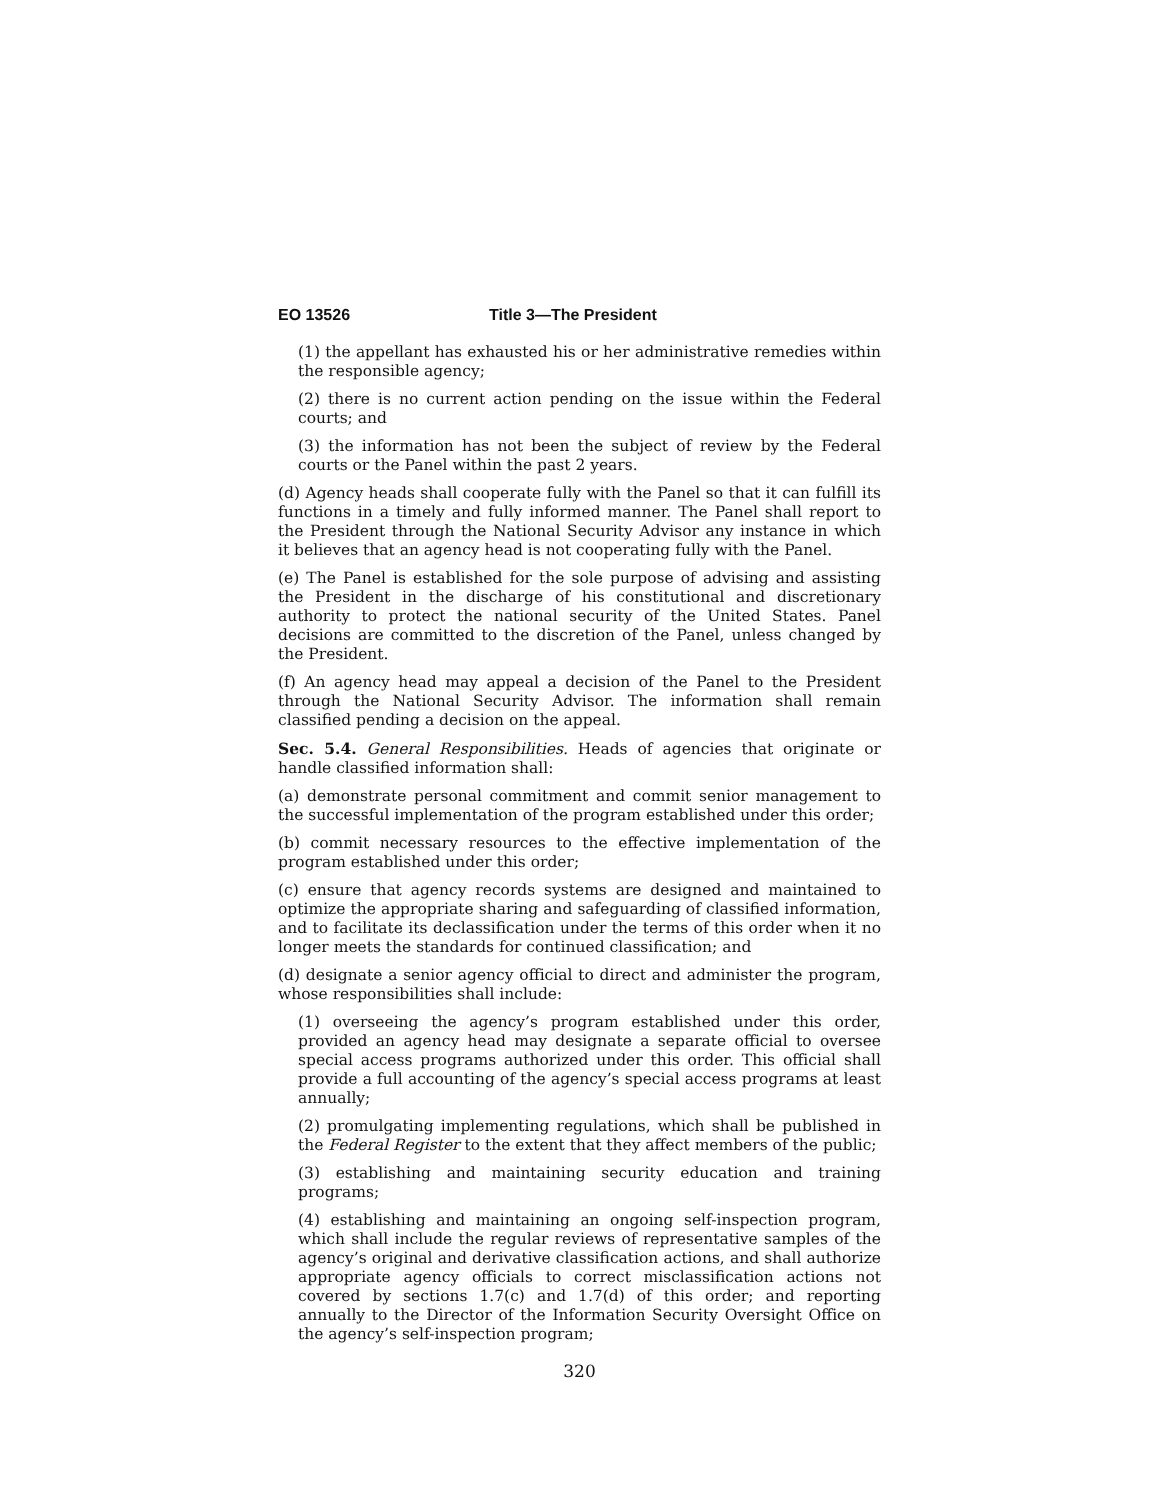EO 13526 Title 3—The President
(1) the appellant has exhausted his or her administrative remedies within the responsible agency;
(2) there is no current action pending on the issue within the Federal courts; and
(3) the information has not been the subject of review by the Federal courts or the Panel within the past 2 years.
(d) Agency heads shall cooperate fully with the Panel so that it can fulfill its functions in a timely and fully informed manner. The Panel shall report to the President through the National Security Advisor any instance in which it believes that an agency head is not cooperating fully with the Panel.
(e) The Panel is established for the sole purpose of advising and assisting the President in the discharge of his constitutional and discretionary authority to protect the national security of the United States. Panel decisions are committed to the discretion of the Panel, unless changed by the President.
(f) An agency head may appeal a decision of the Panel to the President through the National Security Advisor. The information shall remain classified pending a decision on the appeal.
Sec. 5.4. General Responsibilities. Heads of agencies that originate or handle classified information shall:
(a) demonstrate personal commitment and commit senior management to the successful implementation of the program established under this order;
(b) commit necessary resources to the effective implementation of the program established under this order;
(c) ensure that agency records systems are designed and maintained to optimize the appropriate sharing and safeguarding of classified information, and to facilitate its declassification under the terms of this order when it no longer meets the standards for continued classification; and
(d) designate a senior agency official to direct and administer the program, whose responsibilities shall include:
(1) overseeing the agency’s program established under this order, provided an agency head may designate a separate official to oversee special access programs authorized under this order. This official shall provide a full accounting of the agency’s special access programs at least annually;
(2) promulgating implementing regulations, which shall be published in the Federal Register to the extent that they affect members of the public;
(3) establishing and maintaining security education and training programs;
(4) establishing and maintaining an ongoing self-inspection program, which shall include the regular reviews of representative samples of the agency’s original and derivative classification actions, and shall authorize appropriate agency officials to correct misclassification actions not covered by sections 1.7(c) and 1.7(d) of this order; and reporting annually to the Director of the Information Security Oversight Office on the agency’s self-inspection program;
320